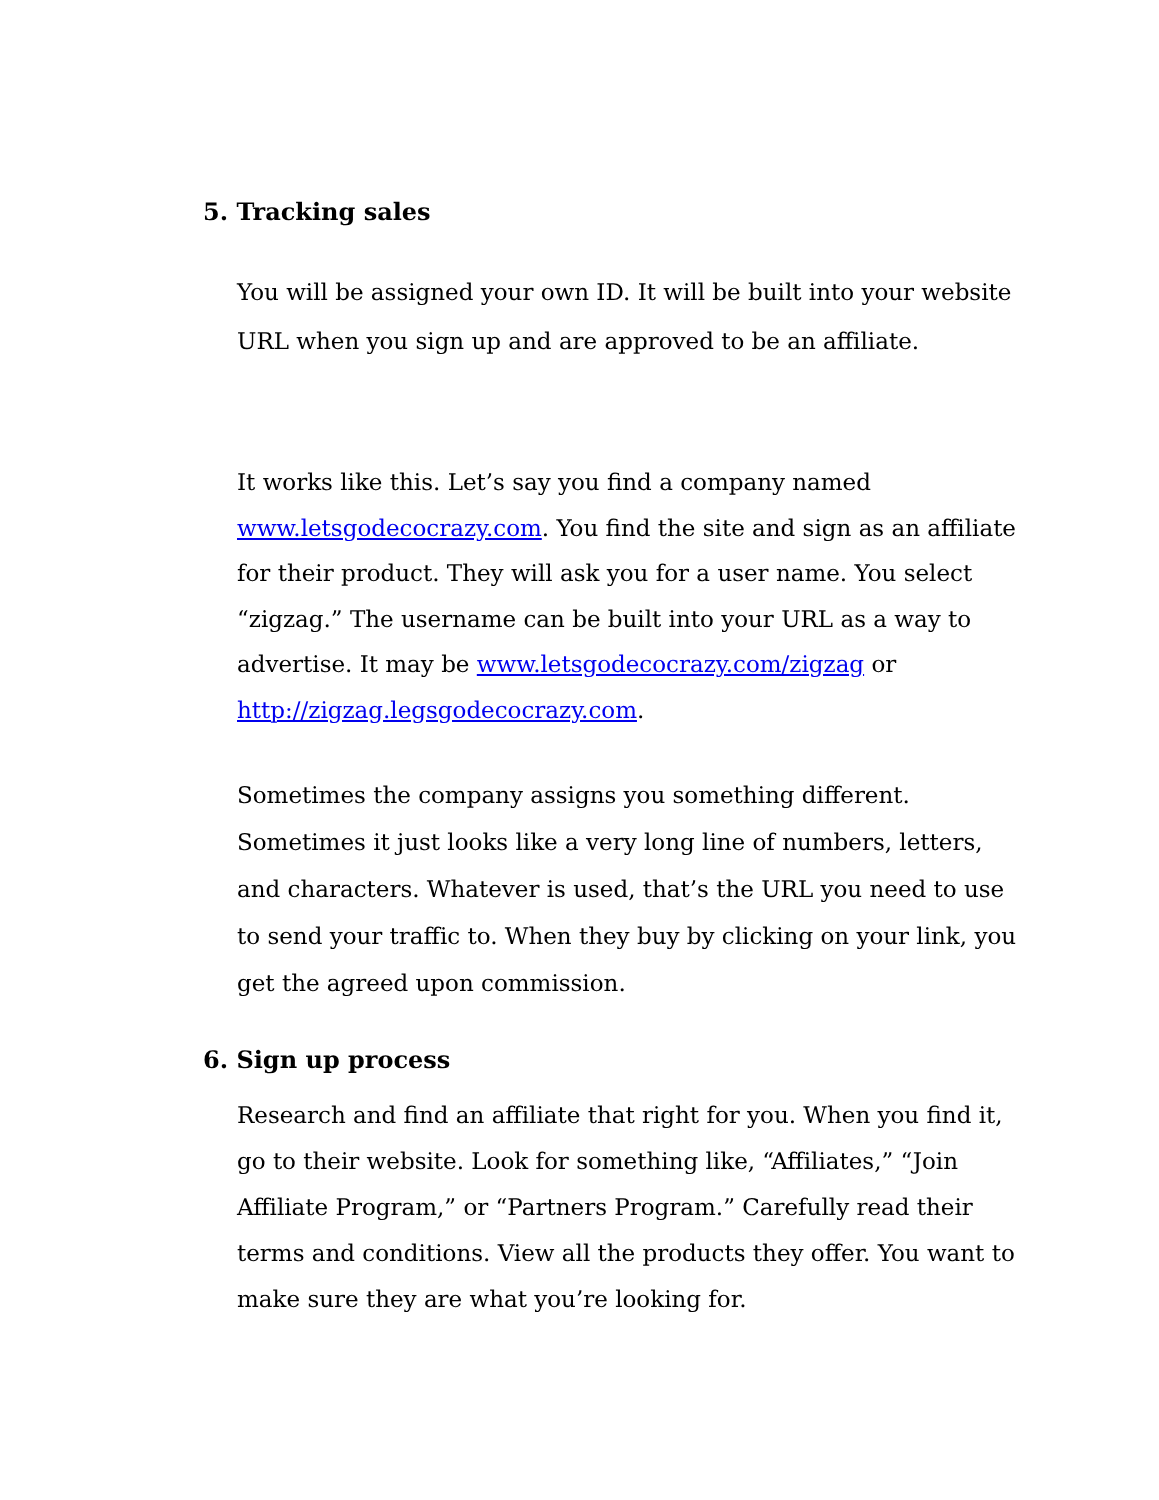5. Tracking sales
You will be assigned your own ID. It will be built into your website URL when you sign up and are approved to be an affiliate.
It works like this. Let’s say you find a company named www.letsgodecocrazy.com. You find the site and sign as an affiliate for their product. They will ask you for a user name. You select “zigzag.” The username can be built into your URL as a way to advertise. It may be www.letsgodecocrazy.com/zigzag or http://zigzag.legsgodecocrazy.com.
Sometimes the company assigns you something different. Sometimes it just looks like a very long line of numbers, letters, and characters. Whatever is used, that’s the URL you need to use to send your traffic to. When they buy by clicking on your link, you get the agreed upon commission.
6. Sign up process
Research and find an affiliate that right for you. When you find it, go to their website. Look for something like, “Affiliates,” “Join Affiliate Program,” or “Partners Program.” Carefully read their terms and conditions. View all the products they offer. You want to make sure they are what you’re looking for.